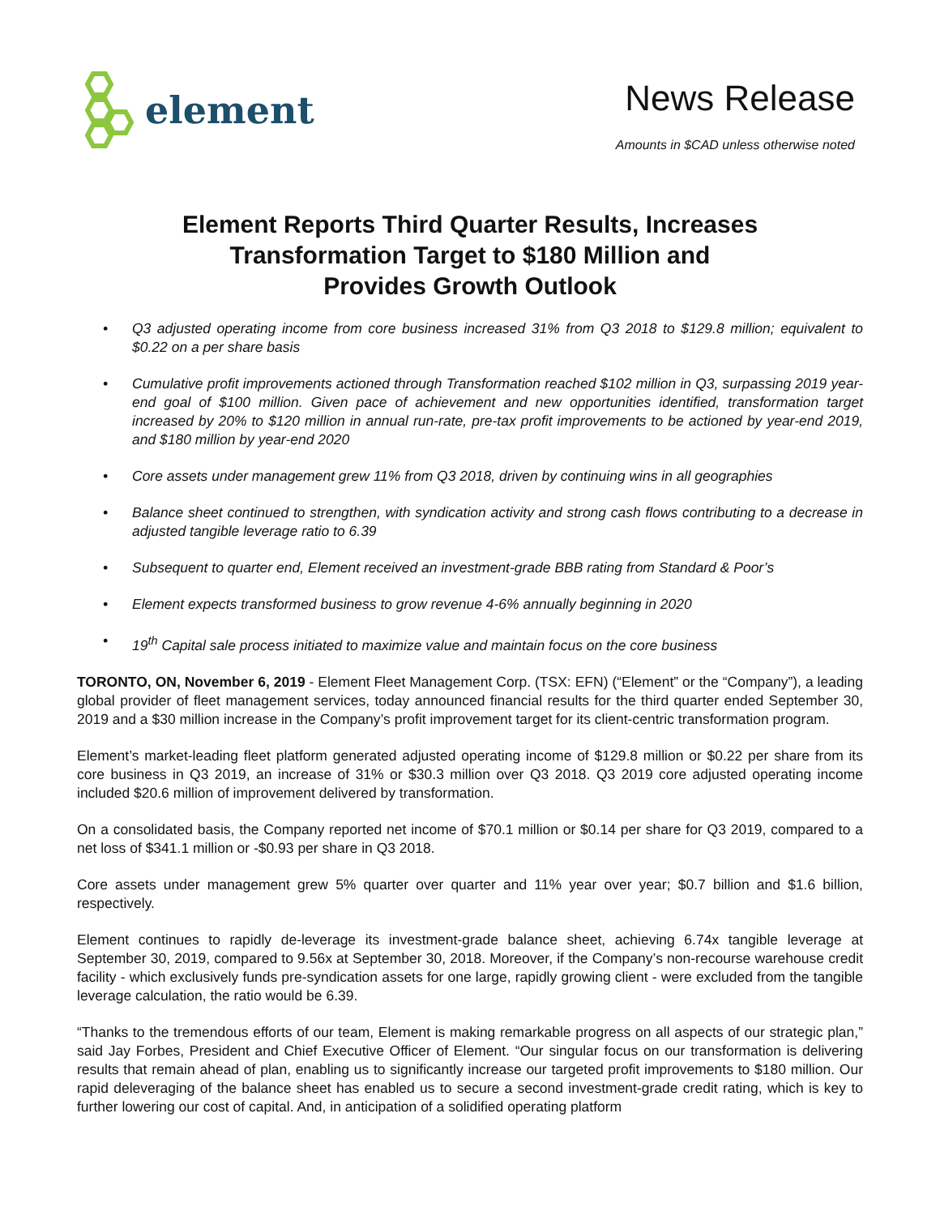element
News Release
Amounts in $CAD unless otherwise noted
Element Reports Third Quarter Results, Increases
Transformation Target to $180 Million and
Provides Growth Outlook
• Q3 adjusted operating income from core business increased 31% from Q3 2018 to $129.8 million; equivalent to $0.22 on a per share basis
• Cumulative profit improvements actioned through Transformation reached $102 million in Q3, surpassing 2019 year-end goal of $100 million. Given pace of achievement and new opportunities identified, transformation target increased by 20% to $120 million in annual run-rate, pre-tax profit improvements to be actioned by year-end 2019, and $180 million by year-end 2020
• Core assets under management grew 11% from Q3 2018, driven by continuing wins in all geographies
• Balance sheet continued to strengthen, with syndication activity and strong cash flows contributing to a decrease in adjusted tangible leverage ratio to 6.39
• Subsequent to quarter end, Element received an investment-grade BBB rating from Standard & Poor’s
• Element expects transformed business to grow revenue 4-6% annually beginning in 2020
• 19<sup>th</sup> Capital sale process initiated to maximize value and maintain focus on the core business
TORONTO, ON, November 6, 2019 - Element Fleet Management Corp. (TSX: EFN) (“Element” or the “Company”), a leading global provider of fleet management services, today announced financial results for the third quarter ended September 30, 2019 and a $30 million increase in the Company’s profit improvement target for its client-centric transformation program.
Element’s market-leading fleet platform generated adjusted operating income of $129.8 million or $0.22 per share from its core business in Q3 2019, an increase of 31% or $30.3 million over Q3 2018. Q3 2019 core adjusted operating income included $20.6 million of improvement delivered by transformation.
On a consolidated basis, the Company reported net income of $70.1 million or $0.14 per share for Q3 2019, compared to a net loss of $341.1 million or -$0.93 per share in Q3 2018.
Core assets under management grew 5% quarter over quarter and 11% year over year; $0.7 billion and $1.6 billion, respectively.
Element continues to rapidly de-leverage its investment-grade balance sheet, achieving 6.74x tangible leverage at September 30, 2019, compared to 9.56x at September 30, 2018. Moreover, if the Company’s non-recourse warehouse credit facility - which exclusively funds pre-syndication assets for one large, rapidly growing client - were excluded from the tangible leverage calculation, the ratio would be 6.39.
“Thanks to the tremendous efforts of our team, Element is making remarkable progress on all aspects of our strategic plan,” said Jay Forbes, President and Chief Executive Officer of Element. “Our singular focus on our transformation is delivering results that remain ahead of plan, enabling us to significantly increase our targeted profit improvements to $180 million. Our rapid deleveraging of the balance sheet has enabled us to secure a second investment-grade credit rating, which is key to further lowering our cost of capital. And, in anticipation of a solidified operating platform